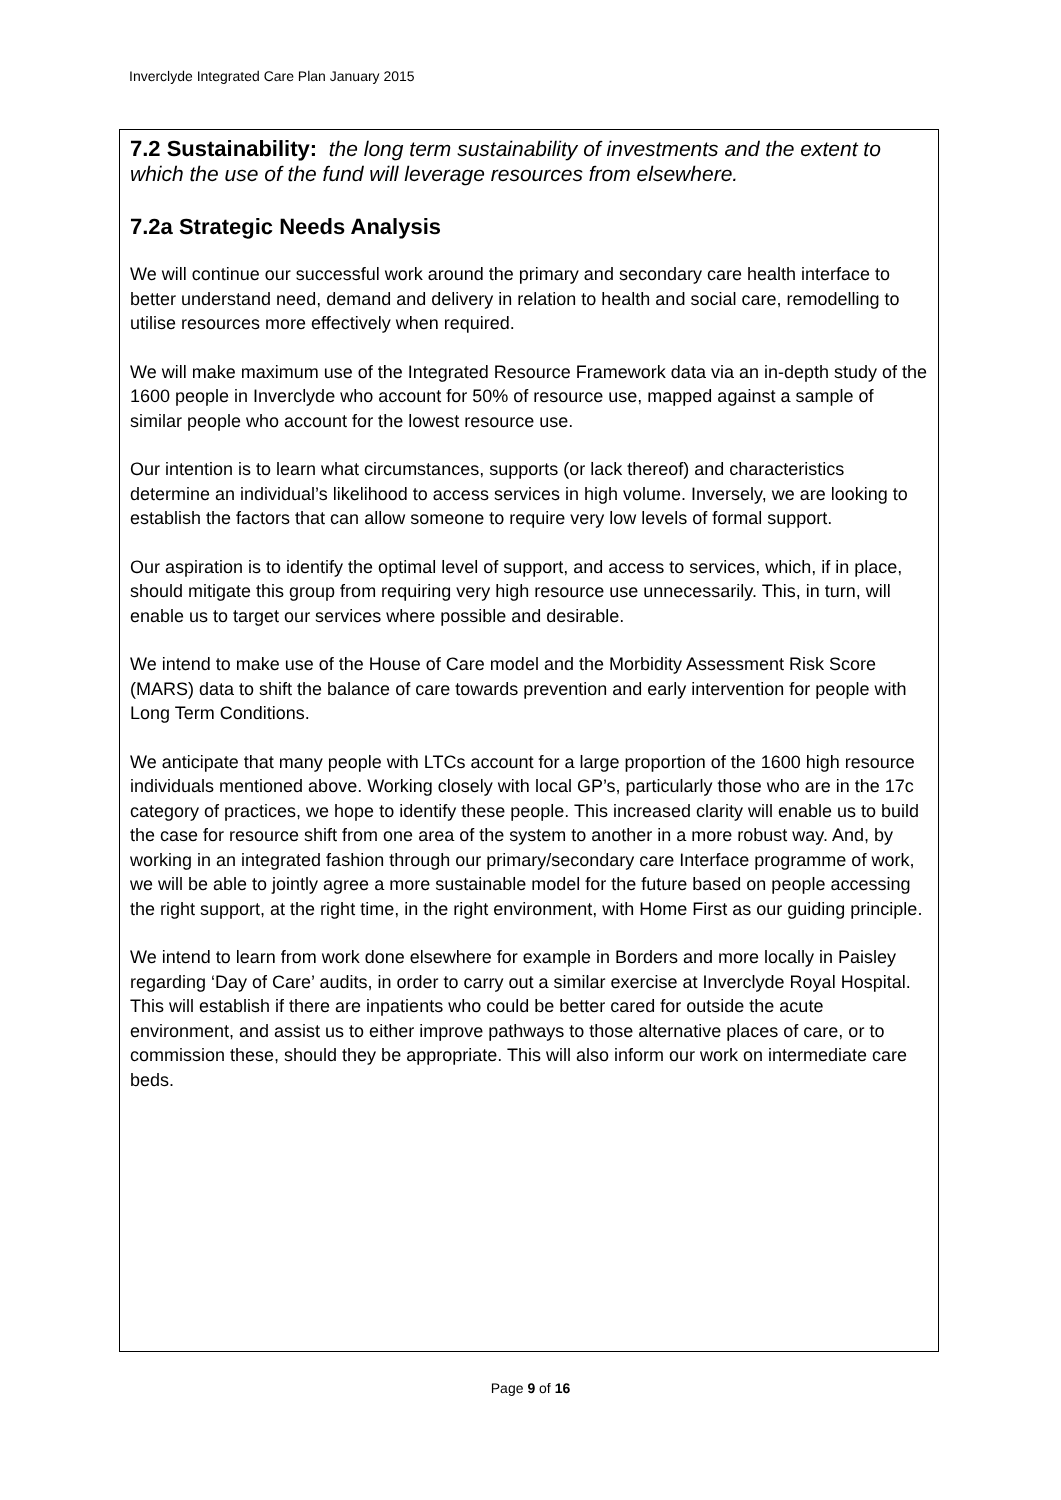Inverclyde Integrated Care Plan January 2015
7.2 Sustainability: the long term sustainability of investments and the extent to which the use of the fund will leverage resources from elsewhere.
7.2a Strategic Needs Analysis
We will continue our successful work around the primary and secondary care health interface to better understand need, demand and delivery in relation to health and social care, remodelling to utilise resources more effectively when required.
We will make maximum use of the Integrated Resource Framework data via an in-depth study of the 1600 people in Inverclyde who account for 50% of resource use, mapped against a sample of similar people who account for the lowest resource use.
Our intention is to learn what circumstances, supports (or lack thereof) and characteristics determine an individual’s likelihood to access services in high volume. Inversely, we are looking to establish the factors that can allow someone to require very low levels of formal support.
Our aspiration is to identify the optimal level of support, and access to services, which, if in place, should mitigate this group from requiring very high resource use unnecessarily. This, in turn, will enable us to target our services where possible and desirable.
We intend to make use of the House of Care model and the Morbidity Assessment Risk Score (MARS) data to shift the balance of care towards prevention and early intervention for people with Long Term Conditions.
We anticipate that many people with LTCs account for a large proportion of the 1600 high resource individuals mentioned above. Working closely with local GP’s, particularly those who are in the 17c category of practices, we hope to identify these people. This increased clarity will enable us to build the case for resource shift from one area of the system to another in a more robust way. And, by working in an integrated fashion through our primary/secondary care Interface programme of work, we will be able to jointly agree a more sustainable model for the future based on people accessing the right support, at the right time, in the right environment, with Home First as our guiding principle.
We intend to learn from work done elsewhere for example in Borders and more locally in Paisley regarding ‘Day of Care’ audits, in order to carry out a similar exercise at Inverclyde Royal Hospital. This will establish if there are inpatients who could be better cared for outside the acute environment, and assist us to either improve pathways to those alternative places of care, or to commission these, should they be appropriate. This will also inform our work on intermediate care beds.
Page 9 of 16